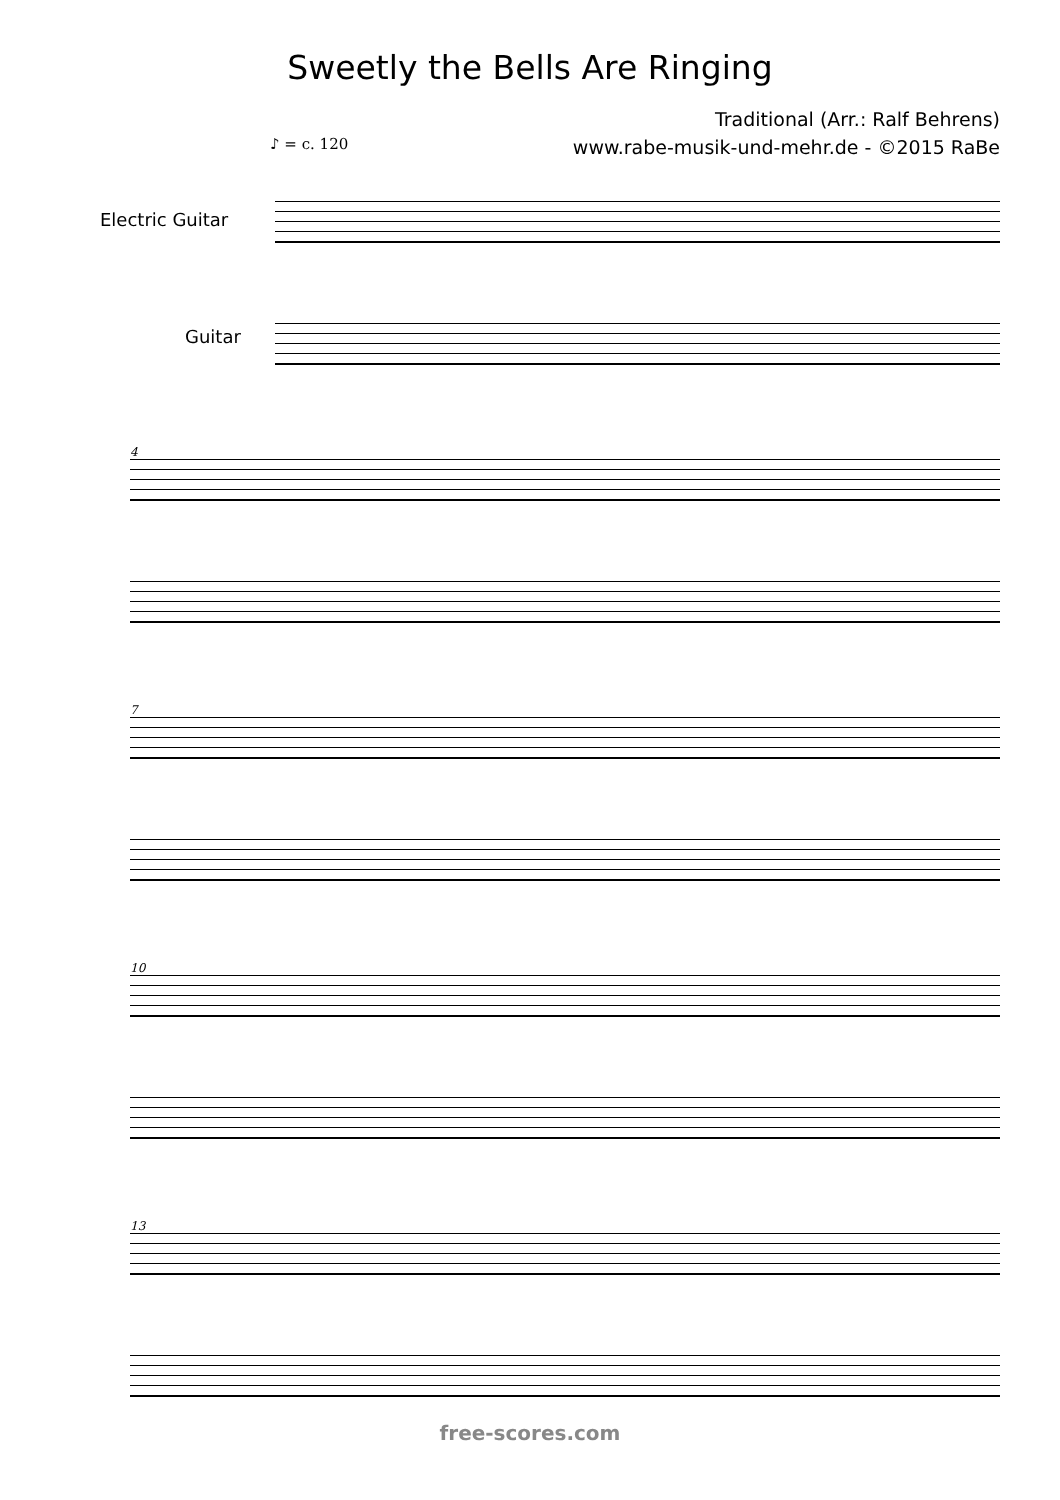Sweetly the Bells Are Ringing
Traditional (Arr.: Ralf Behrens)
www.rabe-musik-und-mehr.de - ©2015 RaBe
♪ = c. 120
Electric Guitar
Guitar
4
7
10
13
free-scores.com